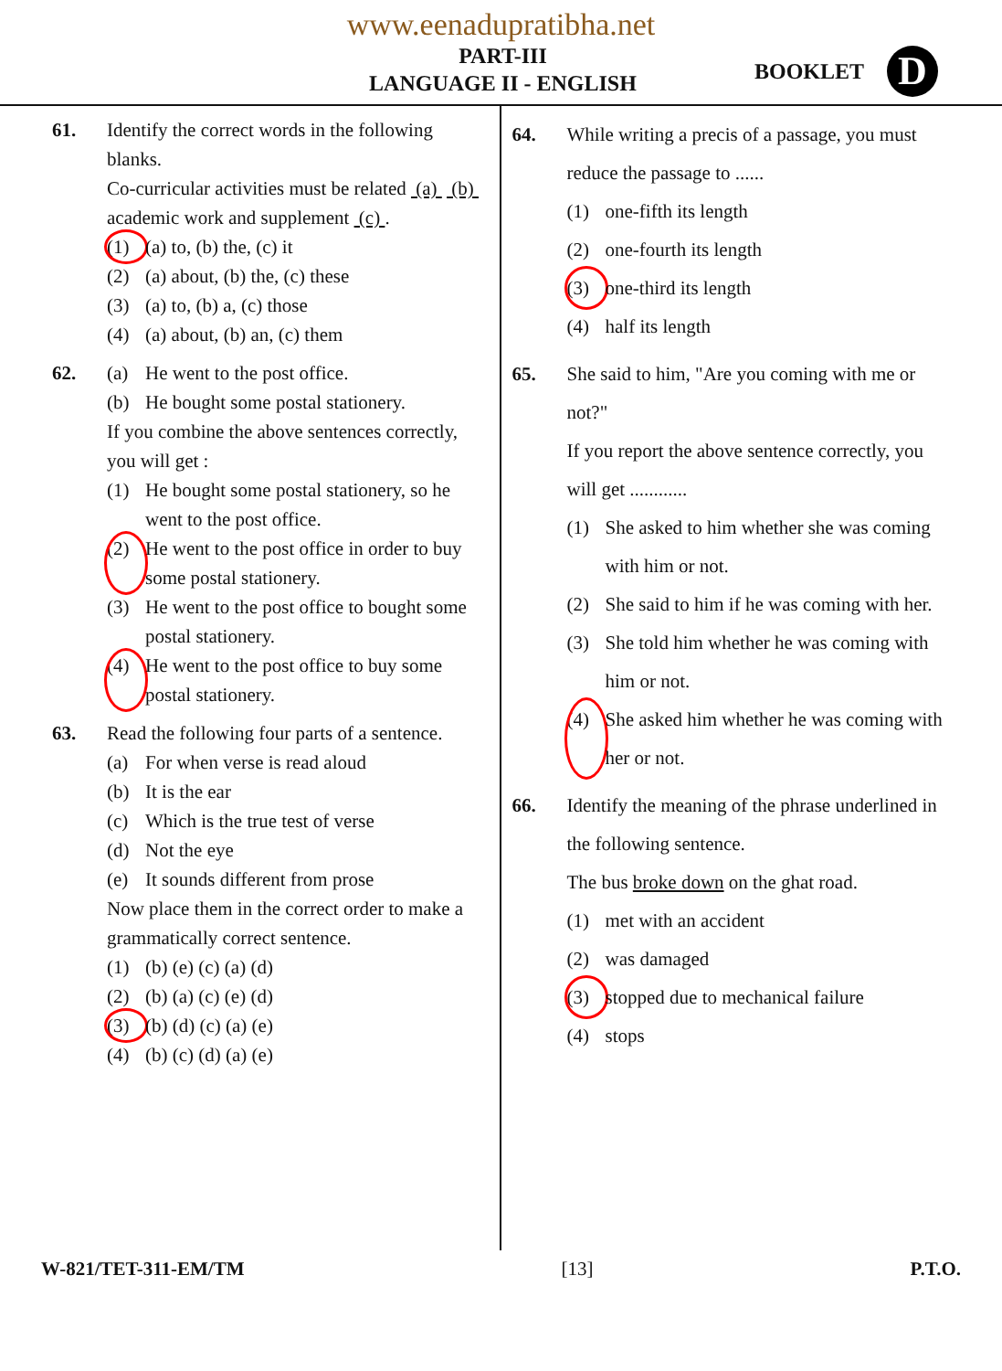www.eenadupratibha.net
PART-III
LANGUAGE II - ENGLISH
BOOKLET
D
61. Identify the correct words in the following blanks.
Co-curricular activities must be related (a) (b) academic work and supplement (c) .
(1) (a) to, (b) the, (c) it
(2) (a) about, (b) the, (c) these
(3) (a) to, (b) a, (c) those
(4) (a) about, (b) an, (c) them
62. (a) He went to the post office.
(b) He bought some postal stationery.
If you combine the above sentences correctly, you will get :
(1) He bought some postal stationery, so he went to the post office.
(2) He went to the post office in order to buy some postal stationery.
(3) He went to the post office to bought some postal stationery.
(4) He went to the post office to buy some postal stationery.
63. Read the following four parts of a sentence.
(a) For when verse is read aloud
(b) It is the ear
(c) Which is the true test of verse
(d) Not the eye
(e) It sounds different from prose
Now place them in the correct order to make a grammatically correct sentence.
(1) (b) (e) (c) (a) (d)
(2) (b) (a) (c) (e) (d)
(3) (b) (d) (c) (a) (e)
(4) (b) (c) (d) (a) (e)
64. While writing a precis of a passage, you must reduce the passage to ......
(1) one-fifth its length
(2) one-fourth its length
(3) one-third its length
(4) half its length
65. She said to him, "Are you coming with me or not?"
If you report the above sentence correctly, you will get ............
(1) She asked to him whether she was coming with him or not.
(2) She said to him if he was coming with her.
(3) She told him whether he was coming with him or not.
(4) She asked him whether he was coming with her or not.
66. Identify the meaning of the phrase underlined in the following sentence.
The bus broke down on the ghat road.
(1) met with an accident
(2) was damaged
(3) stopped due to mechanical failure
(4) stops
W-821/TET-311-EM/TM [13] P.T.O.